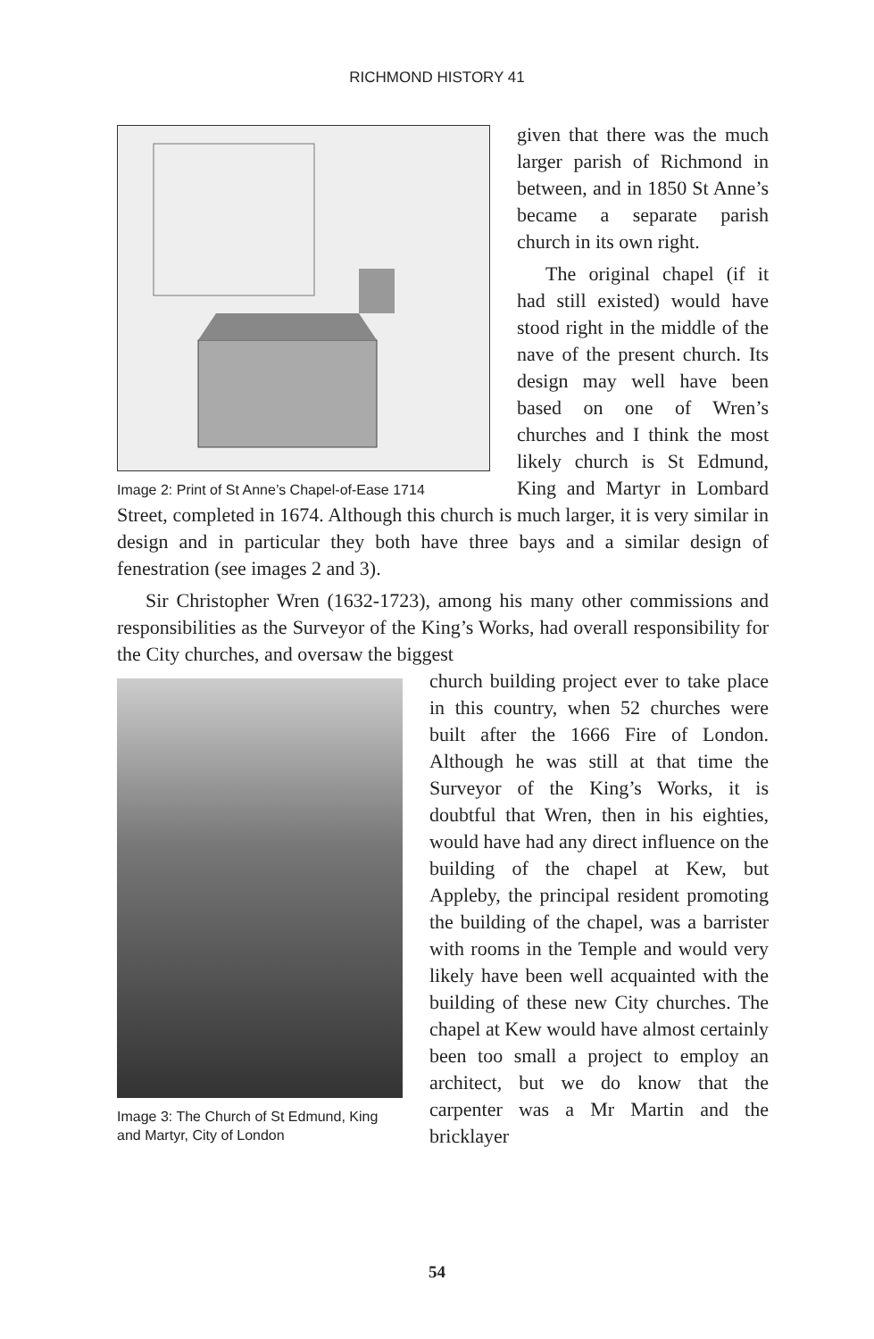RICHMOND HISTORY 41
Image 2: Print of St Anne’s Chapel-of-Ease 1714
given that there was the much larger parish of Richmond in between, and in 1850 St Anne’s became a separate parish church in its own right.
The original chapel (if it had still existed) would have stood right in the middle of the nave of the present church. Its design may well have been based on one of Wren’s churches and I think the most likely church is St Edmund, King and Martyr in Lombard Street, completed in 1674. Although this church is much larger, it is very similar in design and in particular they both have three bays and a similar design of fenestration (see images 2 and 3).
Sir Christopher Wren (1632-1723), among his many other commissions and responsibilities as the Surveyor of the King’s Works, had overall responsibility for the City churches, and oversaw the biggest
Image 3: The Church of St Edmund, King and Martyr, City of London
church building project ever to take place in this country, when 52 churches were built after the 1666 Fire of London. Although he was still at that time the Surveyor of the King’s Works, it is doubtful that Wren, then in his eighties, would have had any direct influence on the building of the chapel at Kew, but Appleby, the principal resident promoting the building of the chapel, was a barrister with rooms in the Temple and would very likely have been well acquainted with the building of these new City churches. The chapel at Kew would have almost certainly been too small a project to employ an architect, but we do know that the carpenter was a Mr Martin and the bricklayer
54